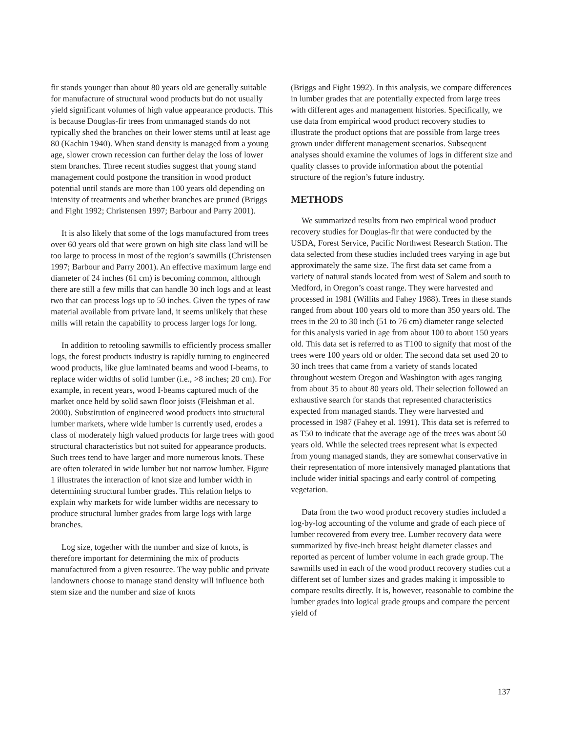fir stands younger than about 80 years old are generally suitable for manufacture of structural wood products but do not usually yield significant volumes of high value appearance products. This is because Douglas-fir trees from unmanaged stands do not typically shed the branches on their lower stems until at least age 80 (Kachin 1940). When stand density is managed from a young age, slower crown recession can further delay the loss of lower stem branches. Three recent studies suggest that young stand management could postpone the transition in wood product potential until stands are more than 100 years old depending on intensity of treatments and whether branches are pruned (Briggs and Fight 1992; Christensen 1997; Barbour and Parry 2001).
It is also likely that some of the logs manufactured from trees over 60 years old that were grown on high site class land will be too large to process in most of the region’s sawmills (Christensen 1997; Barbour and Parry 2001). An effective maximum large end diameter of 24 inches (61 cm) is becoming common, although there are still a few mills that can handle 30 inch logs and at least two that can process logs up to 50 inches. Given the types of raw material available from private land, it seems unlikely that these mills will retain the capability to process larger logs for long.
In addition to retooling sawmills to efficiently process smaller logs, the forest products industry is rapidly turning to engineered wood products, like glue laminated beams and wood I-beams, to replace wider widths of solid lumber (i.e., >8 inches; 20 cm). For example, in recent years, wood I-beams captured much of the market once held by solid sawn floor joists (Fleishman et al. 2000). Substitution of engineered wood products into structural lumber markets, where wide lumber is currently used, erodes a class of moderately high valued products for large trees with good structural characteristics but not suited for appearance products. Such trees tend to have larger and more numerous knots. These are often tolerated in wide lumber but not narrow lumber. Figure 1 illustrates the interaction of knot size and lumber width in determining structural lumber grades. This relation helps to explain why markets for wide lumber widths are necessary to produce structural lumber grades from large logs with large branches.
Log size, together with the number and size of knots, is therefore important for determining the mix of products manufactured from a given resource. The way public and private landowners choose to manage stand density will influence both stem size and the number and size of knots
(Briggs and Fight 1992). In this analysis, we compare differences in lumber grades that are potentially expected from large trees with different ages and management histories. Specifically, we use data from empirical wood product recovery studies to illustrate the product options that are possible from large trees grown under different management scenarios. Subsequent analyses should examine the volumes of logs in different size and quality classes to provide information about the potential structure of the region’s future industry.
METHODS
We summarized results from two empirical wood product recovery studies for Douglas-fir that were conducted by the USDA, Forest Service, Pacific Northwest Research Station. The data selected from these studies included trees varying in age but approximately the same size. The first data set came from a variety of natural stands located from west of Salem and south to Medford, in Oregon’s coast range. They were harvested and processed in 1981 (Willits and Fahey 1988). Trees in these stands ranged from about 100 years old to more than 350 years old. The trees in the 20 to 30 inch (51 to 76 cm) diameter range selected for this analysis varied in age from about 100 to about 150 years old. This data set is referred to as T100 to signify that most of the trees were 100 years old or older. The second data set used 20 to 30 inch trees that came from a variety of stands located throughout western Oregon and Washington with ages ranging from about 35 to about 80 years old. Their selection followed an exhaustive search for stands that represented characteristics expected from managed stands. They were harvested and processed in 1987 (Fahey et al. 1991). This data set is referred to as T50 to indicate that the average age of the trees was about 50 years old. While the selected trees represent what is expected from young managed stands, they are somewhat conservative in their representation of more intensively managed plantations that include wider initial spacings and early control of competing vegetation.
Data from the two wood product recovery studies included a log-by-log accounting of the volume and grade of each piece of lumber recovered from every tree. Lumber recovery data were summarized by five-inch breast height diameter classes and reported as percent of lumber volume in each grade group. The sawmills used in each of the wood product recovery studies cut a different set of lumber sizes and grades making it impossible to compare results directly. It is, however, reasonable to combine the lumber grades into logical grade groups and compare the percent yield of
137